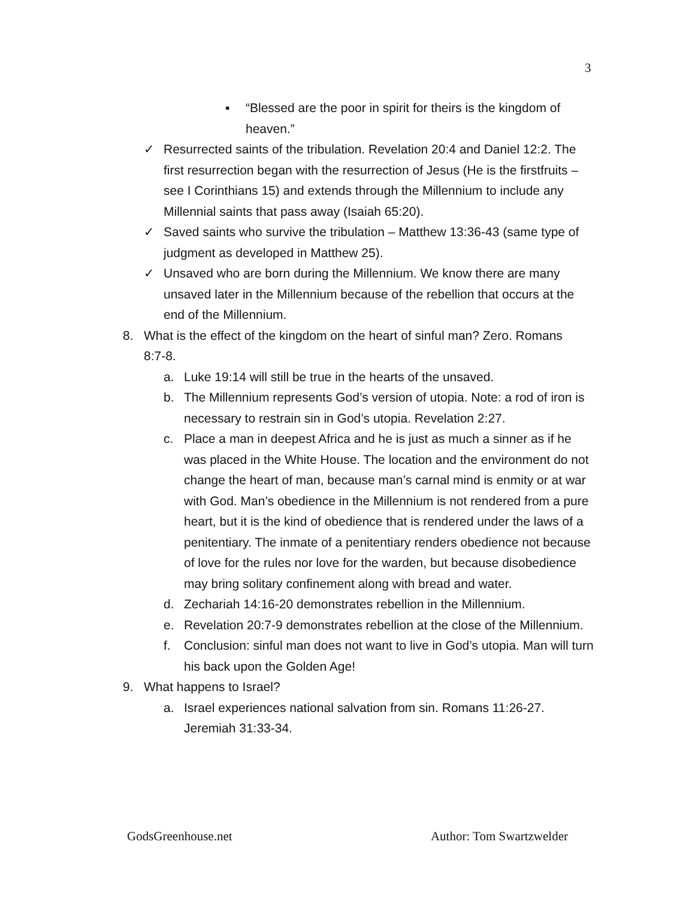3
▪ “Blessed are the poor in spirit for theirs is the kingdom of heaven.”
✓ Resurrected saints of the tribulation. Revelation 20:4 and Daniel 12:2. The first resurrection began with the resurrection of Jesus (He is the firstfruits – see I Corinthians 15) and extends through the Millennium to include any Millennial saints that pass away (Isaiah 65:20).
✓ Saved saints who survive the tribulation – Matthew 13:36-43 (same type of judgment as developed in Matthew 25).
✓ Unsaved who are born during the Millennium. We know there are many unsaved later in the Millennium because of the rebellion that occurs at the end of the Millennium.
8. What is the effect of the kingdom on the heart of sinful man? Zero. Romans 8:7-8.
a. Luke 19:14 will still be true in the hearts of the unsaved.
b. The Millennium represents God’s version of utopia. Note: a rod of iron is necessary to restrain sin in God’s utopia. Revelation 2:27.
c. Place a man in deepest Africa and he is just as much a sinner as if he was placed in the White House. The location and the environment do not change the heart of man, because man’s carnal mind is enmity or at war with God. Man’s obedience in the Millennium is not rendered from a pure heart, but it is the kind of obedience that is rendered under the laws of a penitentiary. The inmate of a penitentiary renders obedience not because of love for the rules nor love for the warden, but because disobedience may bring solitary confinement along with bread and water.
d. Zechariah 14:16-20 demonstrates rebellion in the Millennium.
e. Revelation 20:7-9 demonstrates rebellion at the close of the Millennium.
f. Conclusion: sinful man does not want to live in God’s utopia. Man will turn his back upon the Golden Age!
9. What happens to Israel?
a. Israel experiences national salvation from sin. Romans 11:26-27. Jeremiah 31:33-34.
GodsGreenhouse.net Author: Tom Swartzwelder